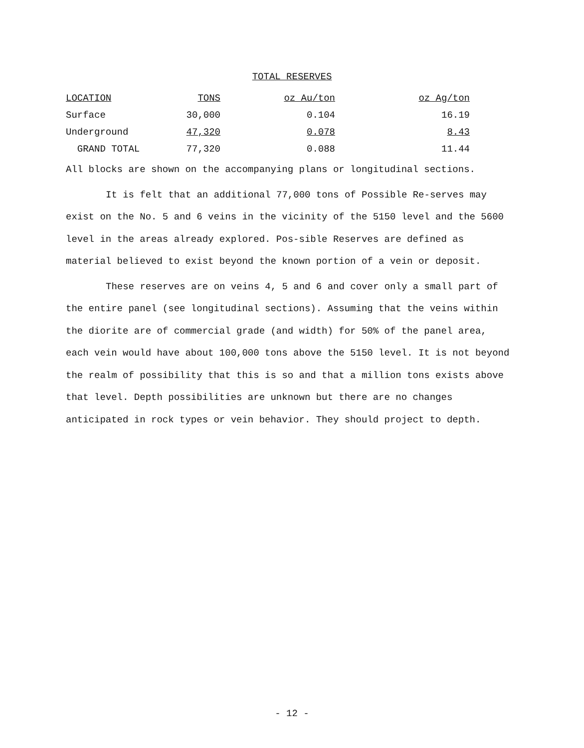TOTAL RESERVES
| LOCATION | TONS | oz Au/ton | oz Ag/ton |
| --- | --- | --- | --- |
| Surface | 30,000 | 0.104 | 16.19 |
| Underground | 47,320 | 0.078 | 8.43 |
| GRAND TOTAL | 77,320 | 0.088 | 11.44 |
All blocks are shown on the accompanying plans or longitudinal sections.
It is felt that an additional 77,000 tons of Possible Re-serves may exist on the No. 5 and 6 veins in the vicinity of the 5150 level and the 5600 level in the areas already explored. Pos-sible Reserves are defined as material believed to exist beyond the known portion of a vein or deposit.
These reserves are on veins 4, 5 and 6 and cover only a small part of the entire panel (see longitudinal sections). Assuming that the veins within the diorite are of commercial grade (and width) for 50% of the panel area, each vein would have about 100,000 tons above the 5150 level. It is not beyond the realm of possibility that this is so and that a million tons exists above that level. Depth possibilities are unknown but there are no changes anticipated in rock types or vein behavior. They should project to depth.
- 12 -